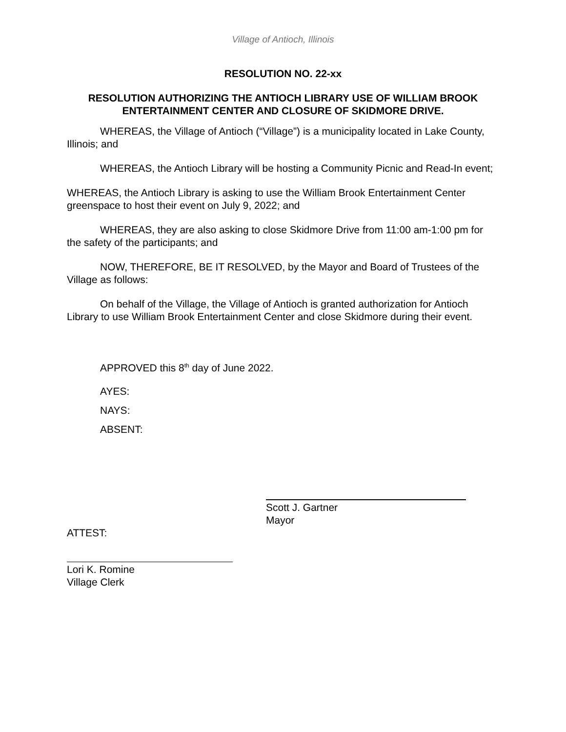Village of Antioch, Illinois
RESOLUTION NO. 22-xx
RESOLUTION AUTHORIZING THE ANTIOCH LIBRARY USE OF WILLIAM BROOK ENTERTAINMENT CENTER AND CLOSURE OF SKIDMORE DRIVE.
WHEREAS, the Village of Antioch (“Village”) is a municipality located in Lake County, Illinois; and
WHEREAS, the Antioch Library will be hosting a Community Picnic and Read-In event;
WHEREAS, the Antioch Library is asking to use the William Brook Entertainment Center greenspace to host their event on July 9, 2022; and
WHEREAS, they are also asking to close Skidmore Drive from 11:00 am-1:00 pm for the safety of the participants; and
NOW, THEREFORE, BE IT RESOLVED, by the Mayor and Board of Trustees of the Village as follows:
On behalf of the Village, the Village of Antioch is granted authorization for Antioch Library to use William Brook Entertainment Center and close Skidmore during their event.
APPROVED this 8<sup>th</sup> day of June 2022.
AYES:
NAYS:
ABSENT:
Scott J. Gartner
Mayor
ATTEST:
Lori K. Romine
Village Clerk